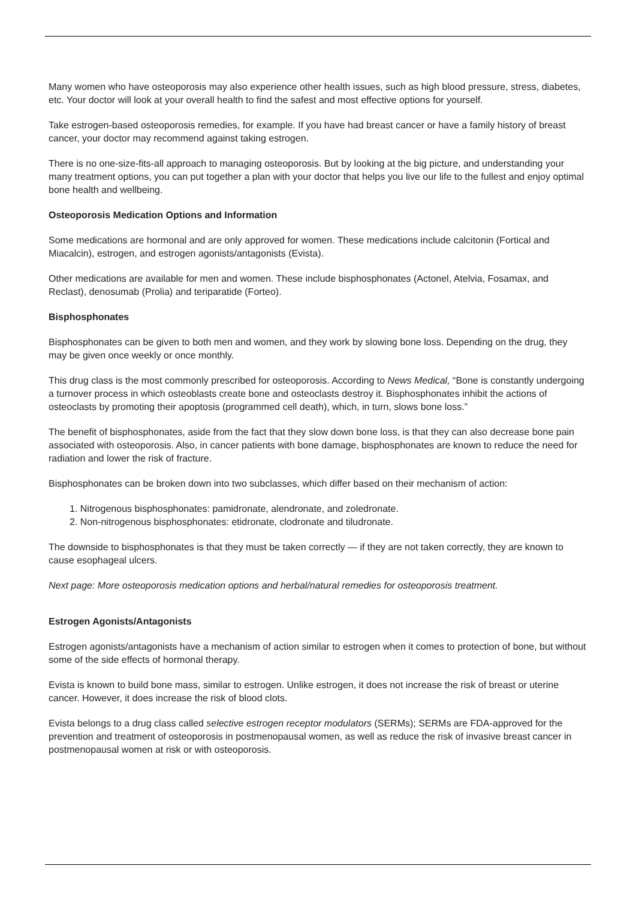Many women who have osteoporosis may also experience other health issues, such as high blood pressure, stress, diabetes, etc. Your doctor will look at your overall health to find the safest and most effective options for yourself.
Take estrogen-based osteoporosis remedies, for example. If you have had breast cancer or have a family history of breast cancer, your doctor may recommend against taking estrogen.
There is no one-size-fits-all approach to managing osteoporosis. But by looking at the big picture, and understanding your many treatment options, you can put together a plan with your doctor that helps you live our life to the fullest and enjoy optimal bone health and wellbeing.
Osteoporosis Medication Options and Information
Some medications are hormonal and are only approved for women. These medications include calcitonin (Fortical and Miacalcin), estrogen, and estrogen agonists/antagonists (Evista).
Other medications are available for men and women. These include bisphosphonates (Actonel, Atelvia, Fosamax, and Reclast), denosumab (Prolia) and teriparatide (Forteo).
Bisphosphonates
Bisphosphonates can be given to both men and women, and they work by slowing bone loss. Depending on the drug, they may be given once weekly or once monthly.
This drug class is the most commonly prescribed for osteoporosis. According to News Medical, “Bone is constantly undergoing a turnover process in which osteoblasts create bone and osteoclasts destroy it. Bisphosphonates inhibit the actions of osteoclasts by promoting their apoptosis (programmed cell death), which, in turn, slows bone loss.”
The benefit of bisphosphonates, aside from the fact that they slow down bone loss, is that they can also decrease bone pain associated with osteoporosis. Also, in cancer patients with bone damage, bisphosphonates are known to reduce the need for radiation and lower the risk of fracture.
Bisphosphonates can be broken down into two subclasses, which differ based on their mechanism of action:
1. Nitrogenous bisphosphonates: pamidronate, alendronate, and zoledronate.
2. Non-nitrogenous bisphosphonates: etidronate, clodronate and tiludronate.
The downside to bisphosphonates is that they must be taken correctly — if they are not taken correctly, they are known to cause esophageal ulcers.
Next page: More osteoporosis medication options and herbal/natural remedies for osteoporosis treatment.
Estrogen Agonists/Antagonists
Estrogen agonists/antagonists have a mechanism of action similar to estrogen when it comes to protection of bone, but without some of the side effects of hormonal therapy.
Evista is known to build bone mass, similar to estrogen. Unlike estrogen, it does not increase the risk of breast or uterine cancer. However, it does increase the risk of blood clots.
Evista belongs to a drug class called selective estrogen receptor modulators (SERMs); SERMs are FDA-approved for the prevention and treatment of osteoporosis in postmenopausal women, as well as reduce the risk of invasive breast cancer in postmenopausal women at risk or with osteoporosis.